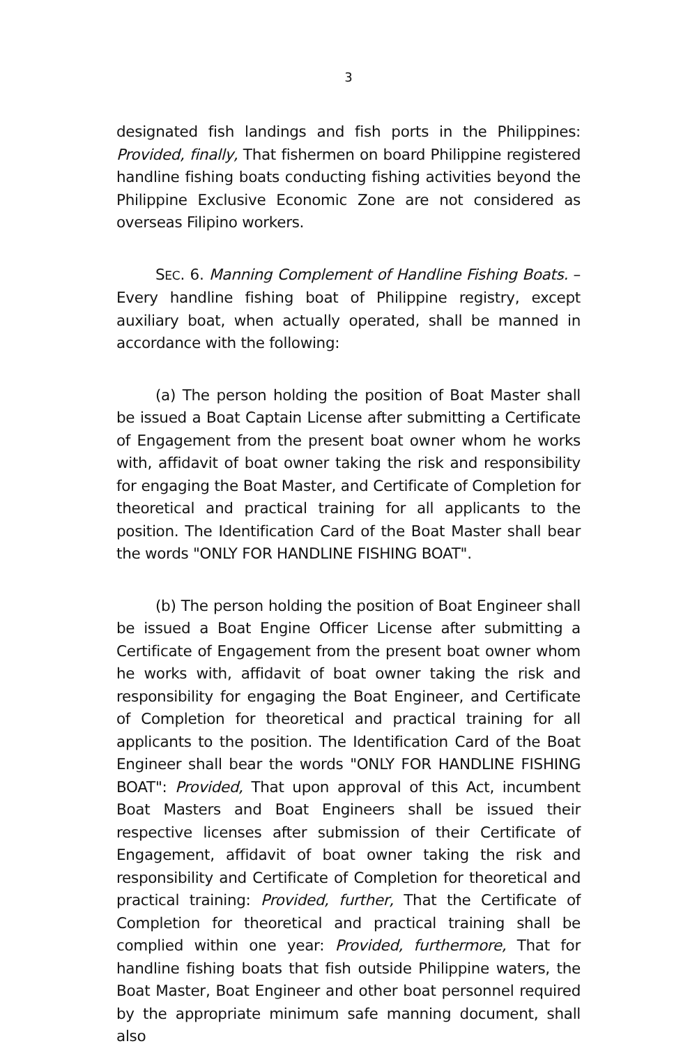3
designated fish landings and fish ports in the Philippines: Provided, finally, That fishermen on board Philippine registered handline fishing boats conducting fishing activities beyond the Philippine Exclusive Economic Zone are not considered as overseas Filipino workers.
SEC. 6. Manning Complement of Handline Fishing Boats. – Every handline fishing boat of Philippine registry, except auxiliary boat, when actually operated, shall be manned in accordance with the following:
(a) The person holding the position of Boat Master shall be issued a Boat Captain License after submitting a Certificate of Engagement from the present boat owner whom he works with, affidavit of boat owner taking the risk and responsibility for engaging the Boat Master, and Certificate of Completion for theoretical and practical training for all applicants to the position. The Identification Card of the Boat Master shall bear the words "ONLY FOR HANDLINE FISHING BOAT".
(b) The person holding the position of Boat Engineer shall be issued a Boat Engine Officer License after submitting a Certificate of Engagement from the present boat owner whom he works with, affidavit of boat owner taking the risk and responsibility for engaging the Boat Engineer, and Certificate of Completion for theoretical and practical training for all applicants to the position. The Identification Card of the Boat Engineer shall bear the words "ONLY FOR HANDLINE FISHING BOAT": Provided, That upon approval of this Act, incumbent Boat Masters and Boat Engineers shall be issued their respective licenses after submission of their Certificate of Engagement, affidavit of boat owner taking the risk and responsibility and Certificate of Completion for theoretical and practical training: Provided, further, That the Certificate of Completion for theoretical and practical training shall be complied within one year: Provided, furthermore, That for handline fishing boats that fish outside Philippine waters, the Boat Master, Boat Engineer and other boat personnel required by the appropriate minimum safe manning document, shall also